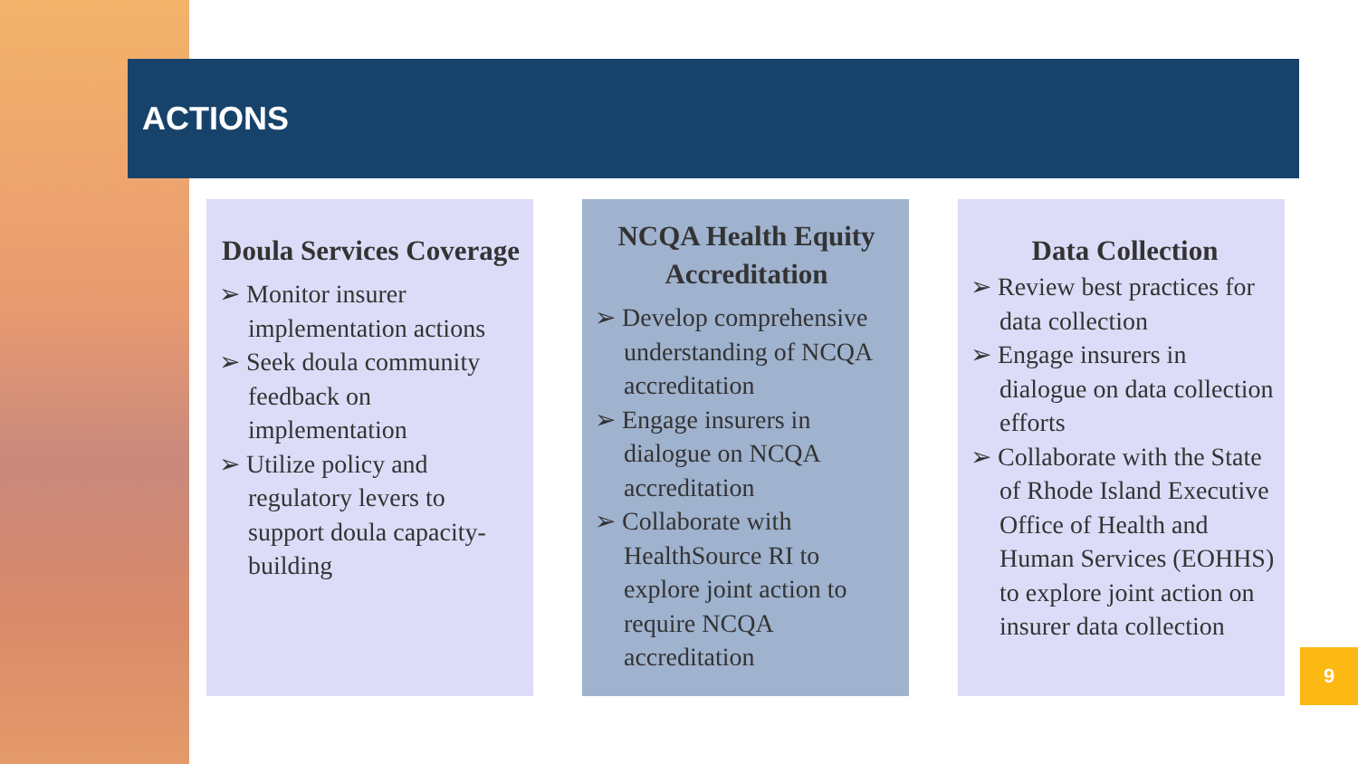ACTIONS
Doula Services Coverage
➢ Monitor insurer implementation actions
➢ Seek doula community feedback on implementation
➢ Utilize policy and regulatory levers to support doula capacity-building
NCQA Health Equity Accreditation
➢ Develop comprehensive understanding of NCQA accreditation
➢ Engage insurers in dialogue on NCQA accreditation
➢ Collaborate with HealthSource RI to explore joint action to require NCQA accreditation
Data Collection
➢ Review best practices for data collection
➢ Engage insurers in dialogue on data collection efforts
➢ Collaborate with the State of Rhode Island Executive Office of Health and Human Services (EOHHS) to explore joint action on insurer data collection
9